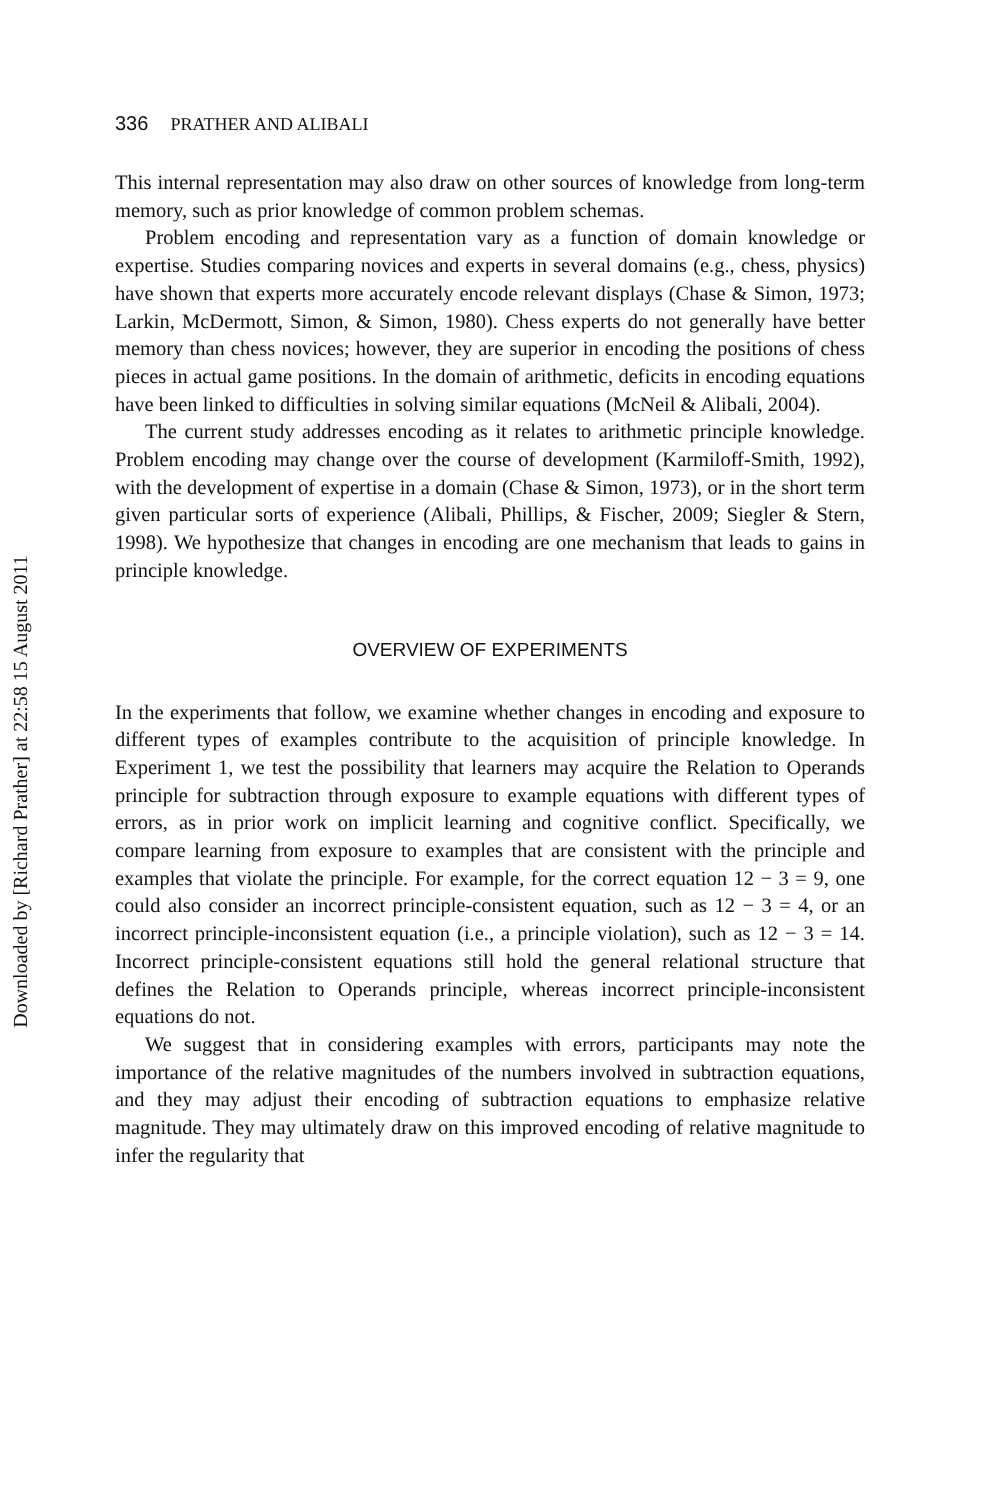Downloaded by [Richard Prather] at 22:58 15 August 2011
336 PRATHER AND ALIBALI
This internal representation may also draw on other sources of knowledge from long-term memory, such as prior knowledge of common problem schemas.
Problem encoding and representation vary as a function of domain knowledge or expertise. Studies comparing novices and experts in several domains (e.g., chess, physics) have shown that experts more accurately encode relevant displays (Chase & Simon, 1973; Larkin, McDermott, Simon, & Simon, 1980). Chess experts do not generally have better memory than chess novices; however, they are superior in encoding the positions of chess pieces in actual game positions. In the domain of arithmetic, deficits in encoding equations have been linked to difficulties in solving similar equations (McNeil & Alibali, 2004).
The current study addresses encoding as it relates to arithmetic principle knowledge. Problem encoding may change over the course of development (Karmiloff-Smith, 1992), with the development of expertise in a domain (Chase & Simon, 1973), or in the short term given particular sorts of experience (Alibali, Phillips, & Fischer, 2009; Siegler & Stern, 1998). We hypothesize that changes in encoding are one mechanism that leads to gains in principle knowledge.
OVERVIEW OF EXPERIMENTS
In the experiments that follow, we examine whether changes in encoding and exposure to different types of examples contribute to the acquisition of principle knowledge. In Experiment 1, we test the possibility that learners may acquire the Relation to Operands principle for subtraction through exposure to example equations with different types of errors, as in prior work on implicit learning and cognitive conflict. Specifically, we compare learning from exposure to examples that are consistent with the principle and examples that violate the principle. For example, for the correct equation 12 − 3 = 9, one could also consider an incorrect principle-consistent equation, such as 12 − 3 = 4, or an incorrect principle-inconsistent equation (i.e., a principle violation), such as 12 − 3 = 14. Incorrect principle-consistent equations still hold the general relational structure that defines the Relation to Operands principle, whereas incorrect principle-inconsistent equations do not.
We suggest that in considering examples with errors, participants may note the importance of the relative magnitudes of the numbers involved in subtraction equations, and they may adjust their encoding of subtraction equations to emphasize relative magnitude. They may ultimately draw on this improved encoding of relative magnitude to infer the regularity that